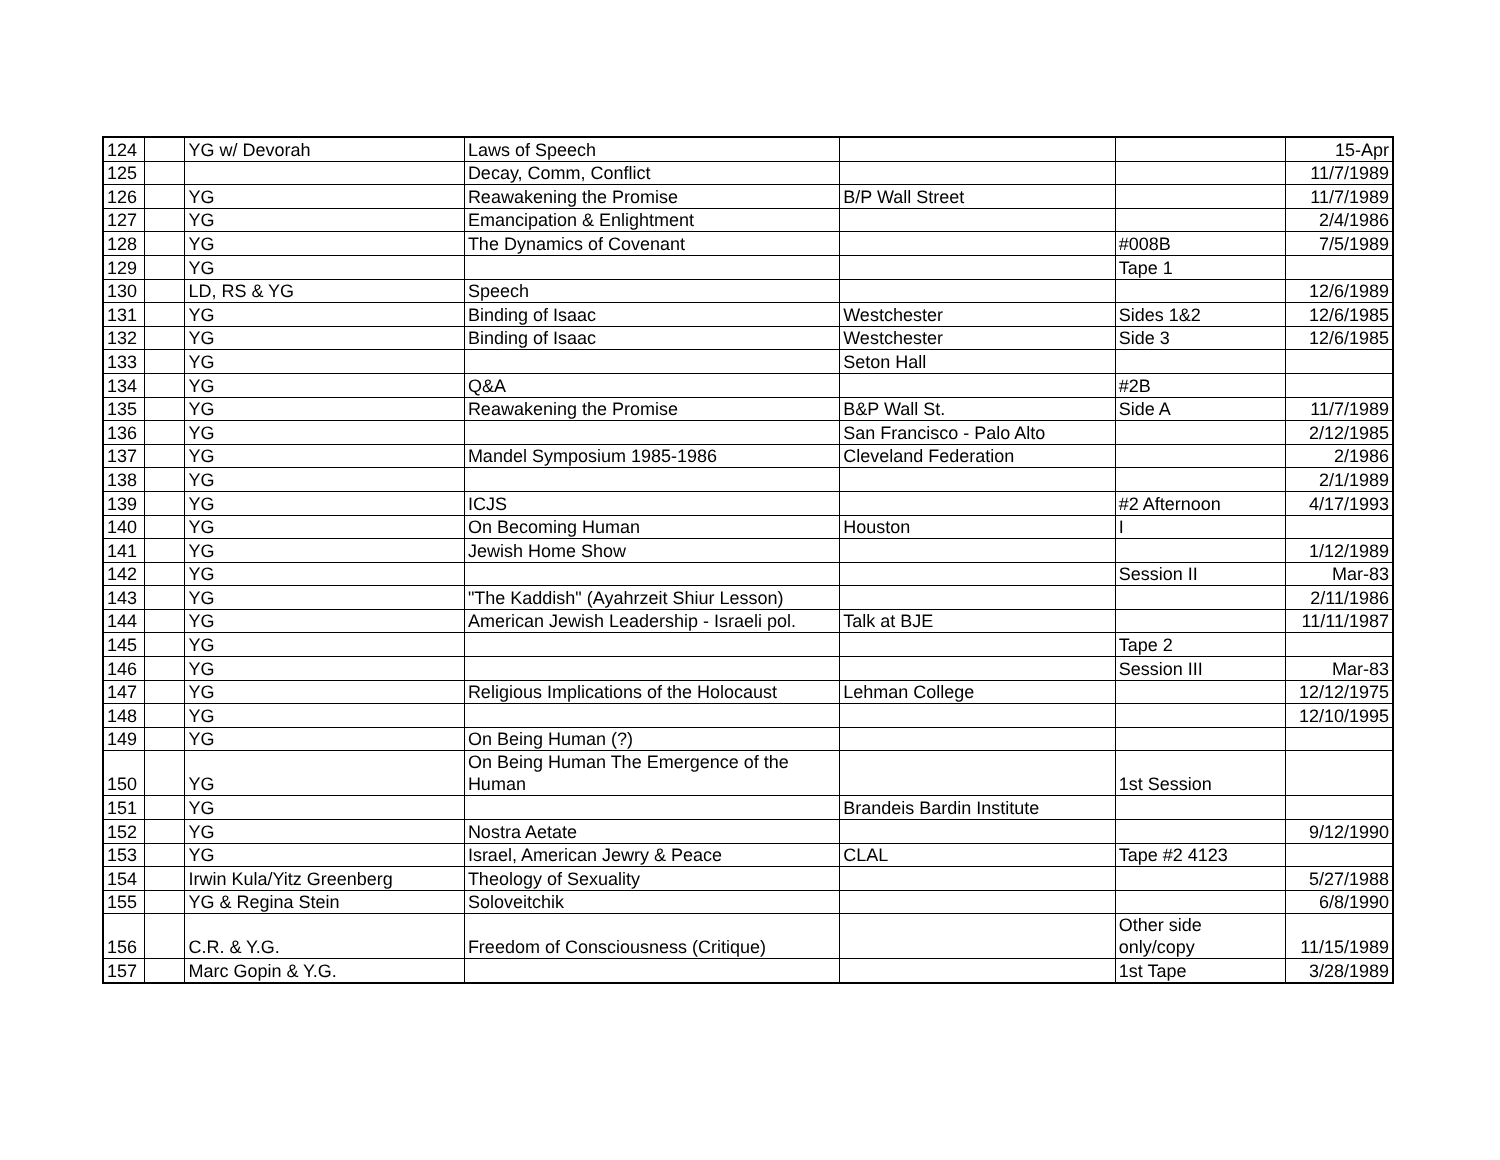| 124 | | YG w/ Devorah | Laws of Speech | | | 15-Apr |
| 125 | | | Decay, Comm, Conflict | | | 11/7/1989 |
| 126 | | YG | Reawakening the Promise | B/P Wall Street | | 11/7/1989 |
| 127 | | YG | Emancipation & Enlightment | | | 2/4/1986 |
| 128 | | YG | The Dynamics of Covenant | | #008B | 7/5/1989 |
| 129 | | YG | | | Tape 1 | |
| 130 | | LD, RS & YG | Speech | | | 12/6/1989 |
| 131 | | YG | Binding of Isaac | Westchester | Sides 1&2 | 12/6/1985 |
| 132 | | YG | Binding of Isaac | Westchester | Side 3 | 12/6/1985 |
| 133 | | YG | | Seton Hall | | |
| 134 | | YG | Q&A | | #2B | |
| 135 | | YG | Reawakening the Promise | B&P Wall St. | Side A | 11/7/1989 |
| 136 | | YG | | San Francisco - Palo Alto | | 2/12/1985 |
| 137 | | YG | Mandel Symposium 1985-1986 | Cleveland Federation | | 2/1986 |
| 138 | | YG | | | | 2/1/1989 |
| 139 | | YG | ICJS | | #2 Afternoon | 4/17/1993 |
| 140 | | YG | On Becoming Human | Houston | I | |
| 141 | | YG | Jewish Home Show | | | 1/12/1989 |
| 142 | | YG | | | Session II | Mar-83 |
| 143 | | YG | "The Kaddish" (Ayahrzeit Shiur Lesson) | | | 2/11/1986 |
| 144 | | YG | American Jewish Leadership - Israeli pol. | Talk at BJE | | 11/11/1987 |
| 145 | | YG | | | Tape 2 | |
| 146 | | YG | | | Session III | Mar-83 |
| 147 | | YG | Religious Implications of the Holocaust | Lehman College | | 12/12/1975 |
| 148 | | YG | | | | 12/10/1995 |
| 149 | | YG | On Being Human (?) | | | |
| 150 | | YG | On Being Human The Emergence of the Human | | 1st Session | |
| 151 | | YG | | Brandeis Bardin Institute | | |
| 152 | | YG | Nostra Aetate | | | 9/12/1990 |
| 153 | | YG | Israel, American Jewry & Peace | CLAL | Tape #2 4123 | |
| 154 | | Irwin Kula/Yitz Greenberg | Theology of Sexuality | | | 5/27/1988 |
| 155 | | YG & Regina Stein | Soloveitchik | | | 6/8/1990 |
| 156 | | C.R. & Y.G. | Freedom of Consciousness (Critique) | | Other side only/copy | 11/15/1989 |
| 157 | | Marc Gopin & Y.G. | | | 1st Tape | 3/28/1989 |